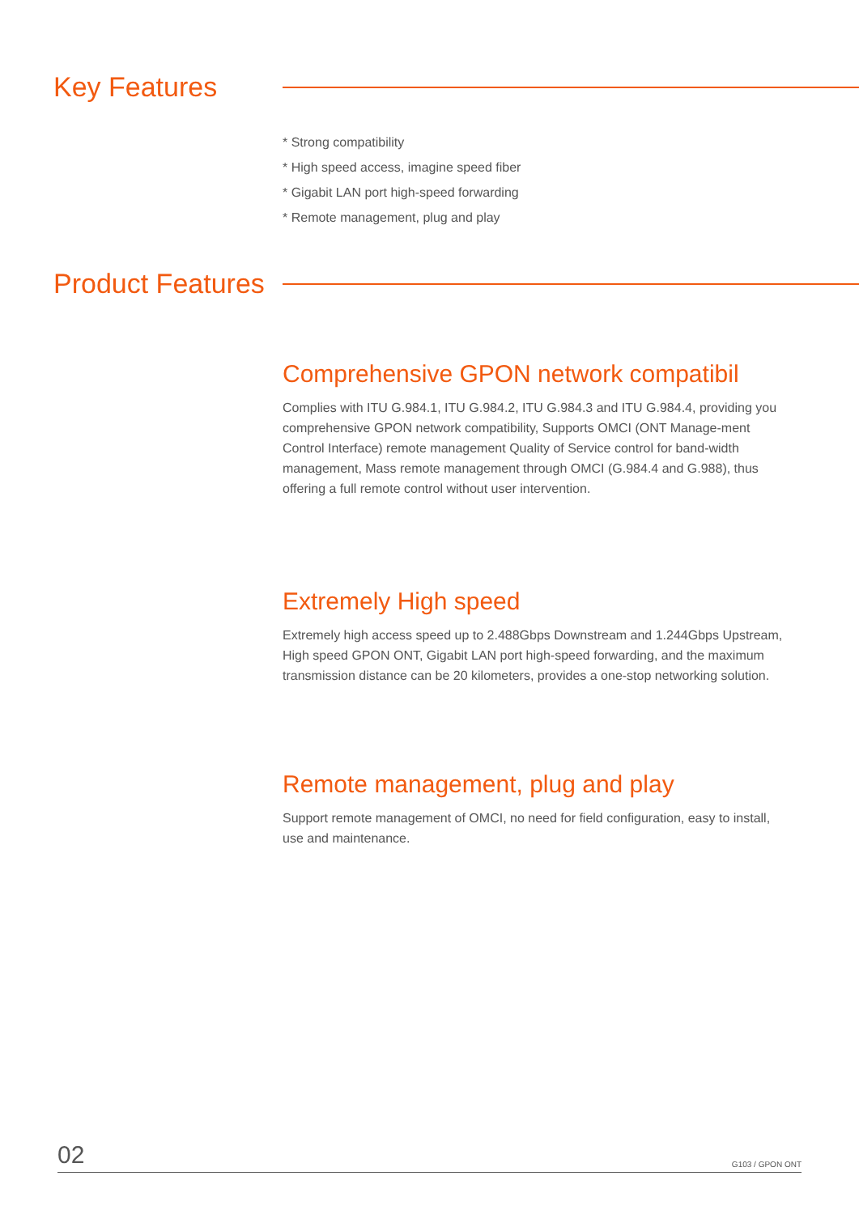Key Features
* Strong compatibility
* High speed access, imagine speed fiber
* Gigabit LAN port high-speed forwarding
* Remote management, plug and play
Product Features
Comprehensive GPON network compatibil
Complies with ITU G.984.1, ITU G.984.2, ITU G.984.3 and ITU G.984.4, providing you comprehensive GPON network compatibility, Supports OMCI (ONT Manage-ment Control Interface) remote management Quality of Service control for band-width management, Mass remote management through OMCI (G.984.4 and G.988), thus offering a full remote control without user intervention.
Extremely High speed
Extremely high access speed up to 2.488Gbps Downstream and 1.244Gbps Upstream, High speed GPON ONT, Gigabit LAN port high-speed forwarding, and the maximum transmission distance can be 20 kilometers, provides a one-stop networking solution.
Remote management, plug and play
Support remote management of OMCI, no need for field configuration, easy to install, use and maintenance.
02 G103 / GPON ONT